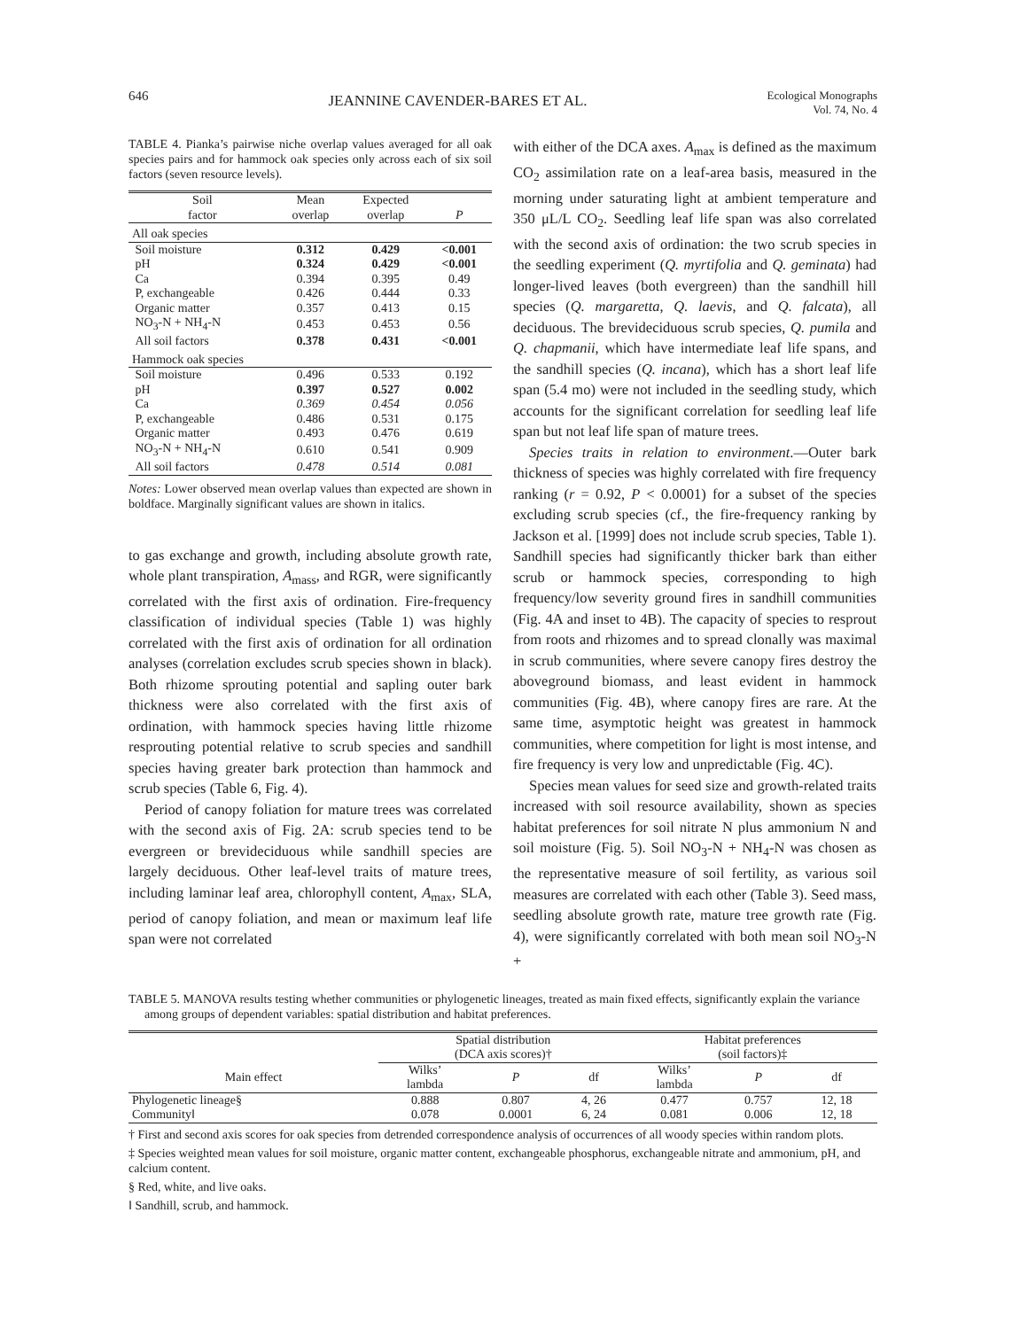646
JEANNINE CAVENDER-BARES ET AL.
Ecological Monographs
Vol. 74, No. 4
TABLE 4. Pianka’s pairwise niche overlap values averaged for all oak species pairs and for hammock oak species only across each of six soil factors (seven resource levels).
| Soil factor | Mean overlap | Expected overlap | P |
| --- | --- | --- | --- |
| All oak species | | | |
| Soil moisture | 0.312 | 0.429 | <0.001 |
| pH | 0.324 | 0.429 | <0.001 |
| Ca | 0.394 | 0.395 | 0.49 |
| P, exchangeable | 0.426 | 0.444 | 0.33 |
| Organic matter | 0.357 | 0.413 | 0.15 |
| NO<sub>3</sub>-N + NH<sub>4</sub>-N | 0.453 | 0.453 | 0.56 |
| All soil factors | 0.378 | 0.431 | <0.001 |
| Hammock oak species | | | |
| Soil moisture | 0.496 | 0.533 | 0.192 |
| pH | 0.397 | 0.527 | 0.002 |
| Ca | 0.369 | 0.454 | 0.056 |
| P, exchangeable | 0.486 | 0.531 | 0.175 |
| Organic matter | 0.493 | 0.476 | 0.619 |
| NO<sub>3</sub>-N + NH<sub>4</sub>-N | 0.610 | 0.541 | 0.909 |
| All soil factors | 0.478 | 0.514 | 0.081 |
Notes: Lower observed mean overlap values than expected are shown in boldface. Marginally significant values are shown in italics.
to gas exchange and growth, including absolute growth rate, whole plant transpiration, A<sub>mass</sub>, and RGR, were significantly correlated with the first axis of ordination. Fire-frequency classification of individual species (Table 1) was highly correlated with the first axis of ordination for all ordination analyses (correlation excludes scrub species shown in black). Both rhizome sprouting potential and sapling outer bark thickness were also correlated with the first axis of ordination, with hammock species having little rhizome resprouting potential relative to scrub species and sandhill species having greater bark protection than hammock and scrub species (Table 6, Fig. 4).
Period of canopy foliation for mature trees was correlated with the second axis of Fig. 2A: scrub species tend to be evergreen or brevideciduous while sandhill species are largely deciduous. Other leaf-level traits of mature trees, including laminar leaf area, chlorophyll content, A<sub>max</sub>, SLA, period of canopy foliation, and mean or maximum leaf life span were not correlated
with either of the DCA axes. A<sub>max</sub> is defined as the maximum CO<sub>2</sub> assimilation rate on a leaf-area basis, measured in the morning under saturating light at ambient temperature and 350 μL/L CO<sub>2</sub>. Seedling leaf life span was also correlated with the second axis of ordination: the two scrub species in the seedling experiment (Q. myrtifolia and Q. geminata) had longer-lived leaves (both evergreen) than the sandhill hill species (Q. margaretta, Q. laevis, and Q. falcata), all deciduous. The brevideciduous scrub species, Q. pumila and Q. chapmanii, which have intermediate leaf life spans, and the sandhill species (Q. incana), which has a short leaf life span (5.4 mo) were not included in the seedling study, which accounts for the significant correlation for seedling leaf life span but not leaf life span of mature trees.
Species traits in relation to environment.—Outer bark thickness of species was highly correlated with fire frequency ranking (r = 0.92, P < 0.0001) for a subset of the species excluding scrub species (cf., the fire-frequency ranking by Jackson et al. [1999] does not include scrub species, Table 1). Sandhill species had significantly thicker bark than either scrub or hammock species, corresponding to high frequency/low severity ground fires in sandhill communities (Fig. 4A and inset to 4B). The capacity of species to resprout from roots and rhizomes and to spread clonally was maximal in scrub communities, where severe canopy fires destroy the aboveground biomass, and least evident in hammock communities (Fig. 4B), where canopy fires are rare. At the same time, asymptotic height was greatest in hammock communities, where competition for light is most intense, and fire frequency is very low and unpredictable (Fig. 4C).
Species mean values for seed size and growth-related traits increased with soil resource availability, shown as species habitat preferences for soil nitrate N plus ammonium N and soil moisture (Fig. 5). Soil NO<sub>3</sub>-N + NH<sub>4</sub>-N was chosen as the representative measure of soil fertility, as various soil measures are correlated with each other (Table 3). Seed mass, seedling absolute growth rate, mature tree growth rate (Fig. 4), were significantly correlated with both mean soil NO<sub>3</sub>-N +
TABLE 5. MANOVA results testing whether communities or phylogenetic lineages, treated as main fixed effects, significantly explain the variance among groups of dependent variables: spatial distribution and habitat preferences.
| | Spatial distribution (DCA axis scores)† | | | Habitat preferences (soil factors)‡ | | |
| --- | --- | --- | --- | --- | --- | --- |
| Main effect | Wilks’ lambda | P | df | Wilks’ lambda | P | df |
| Phylogenetic lineage§ | 0.888 | 0.807 | 4, 26 | 0.477 | 0.757 | 12, 18 |
| Community‖ | 0.078 | 0.0001 | 6, 24 | 0.081 | 0.006 | 12, 18 |
† First and second axis scores for oak species from detrended correspondence analysis of occurrences of all woody species within random plots.
‡ Species weighted mean values for soil moisture, organic matter content, exchangeable phosphorus, exchangeable nitrate and ammonium, pH, and calcium content.
§ Red, white, and live oaks.
‖ Sandhill, scrub, and hammock.